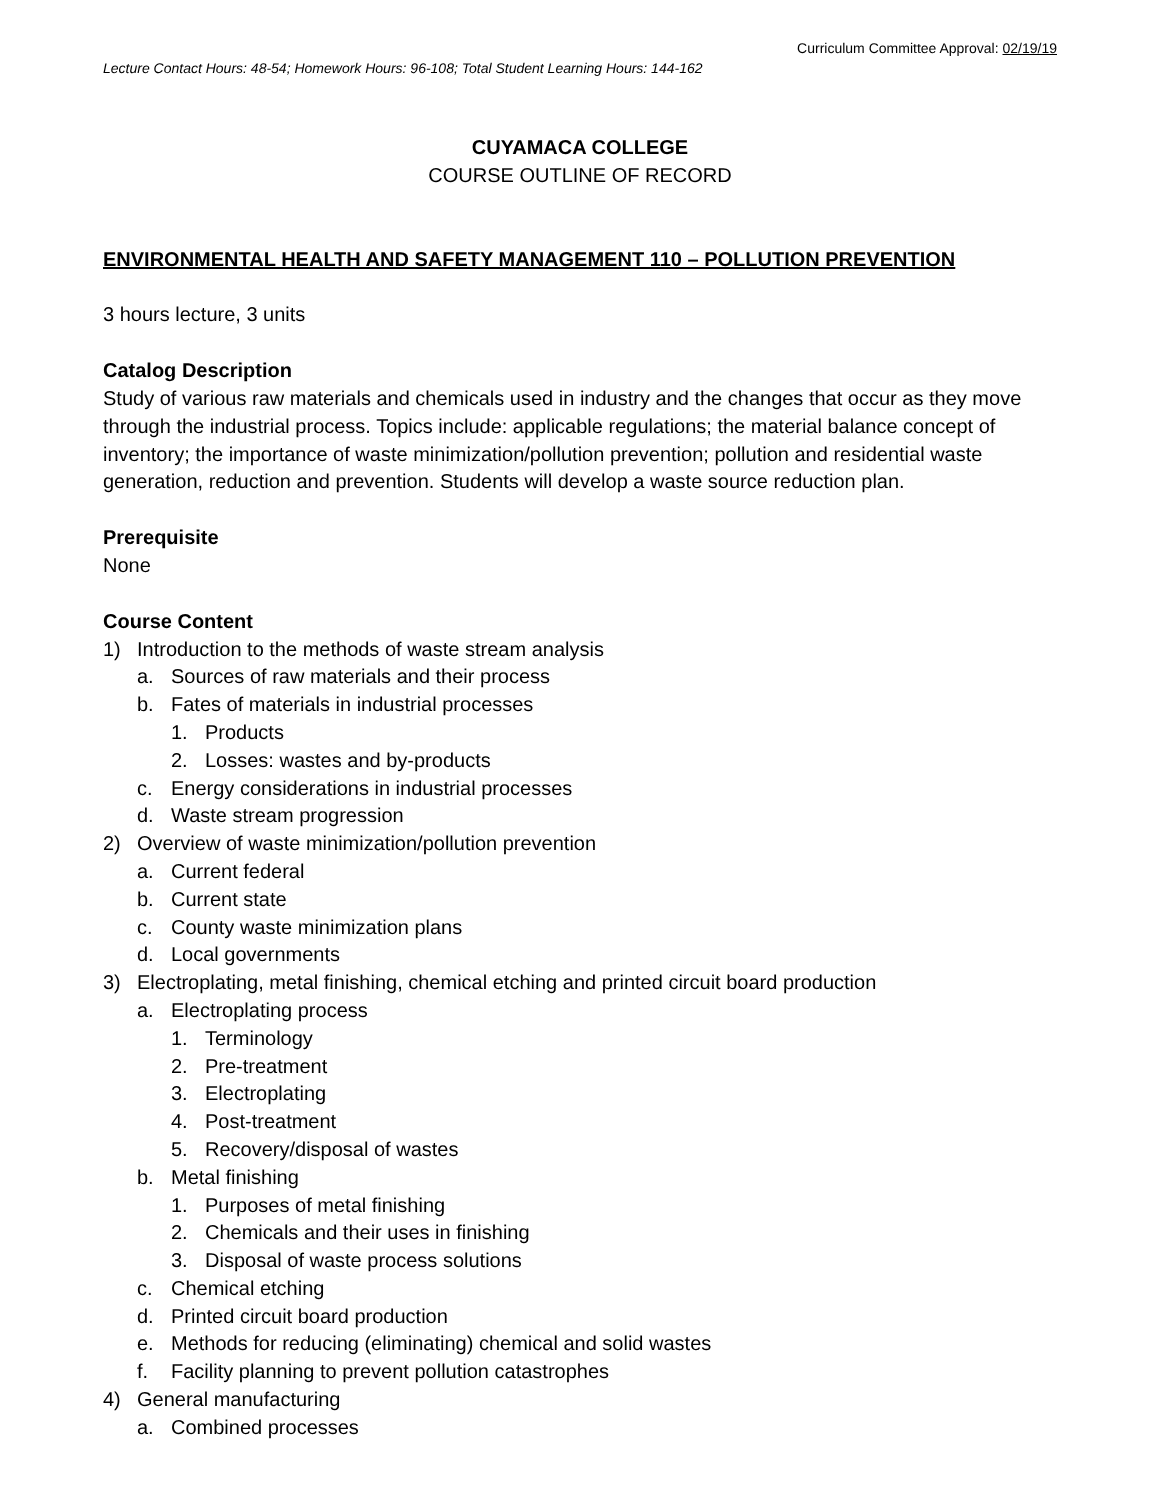Curriculum Committee Approval: 02/19/19
Lecture Contact Hours: 48-54; Homework Hours: 96-108; Total Student Learning Hours: 144-162
CUYAMACA COLLEGE
COURSE OUTLINE OF RECORD
ENVIRONMENTAL HEALTH AND SAFETY MANAGEMENT 110 – POLLUTION PREVENTION
3 hours lecture, 3 units
Catalog Description
Study of various raw materials and chemicals used in industry and the changes that occur as they move through the industrial process. Topics include: applicable regulations; the material balance concept of inventory; the importance of waste minimization/pollution prevention; pollution and residential waste generation, reduction and prevention. Students will develop a waste source reduction plan.
Prerequisite
None
Course Content
1) Introduction to the methods of waste stream analysis
a. Sources of raw materials and their process
b. Fates of materials in industrial processes
1. Products
2. Losses: wastes and by-products
c. Energy considerations in industrial processes
d. Waste stream progression
2) Overview of waste minimization/pollution prevention
a. Current federal
b. Current state
c. County waste minimization plans
d. Local governments
3) Electroplating, metal finishing, chemical etching and printed circuit board production
a. Electroplating process
1. Terminology
2. Pre-treatment
3. Electroplating
4. Post-treatment
5. Recovery/disposal of wastes
b. Metal finishing
1. Purposes of metal finishing
2. Chemicals and their uses in finishing
3. Disposal of waste process solutions
c. Chemical etching
d. Printed circuit board production
e. Methods for reducing (eliminating) chemical and solid wastes
f. Facility planning to prevent pollution catastrophes
4) General manufacturing
a. Combined processes